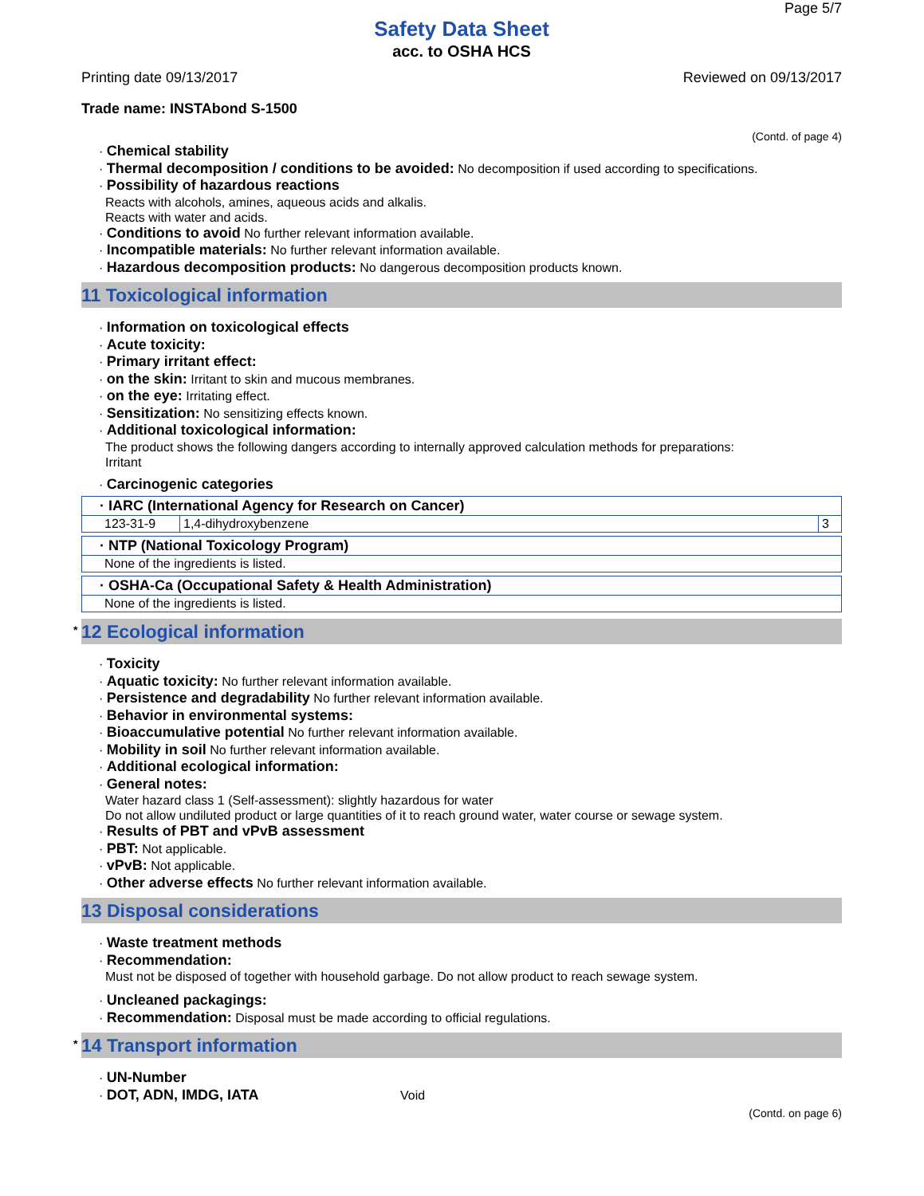Page 5/7
Safety Data Sheet
acc. to OSHA HCS
Printing date 09/13/2017 Reviewed on 09/13/2017
Trade name: INSTAbond S-1500
(Contd. of page 4)
· Chemical stability
· Thermal decomposition / conditions to be avoided: No decomposition if used according to specifications.
· Possibility of hazardous reactions
Reacts with alcohols, amines, aqueous acids and alkalis.
Reacts with water and acids.
· Conditions to avoid No further relevant information available.
· Incompatible materials: No further relevant information available.
· Hazardous decomposition products: No dangerous decomposition products known.
11 Toxicological information
· Information on toxicological effects
· Acute toxicity:
· Primary irritant effect:
· on the skin: Irritant to skin and mucous membranes.
· on the eye: Irritating effect.
· Sensitization: No sensitizing effects known.
· Additional toxicological information:
The product shows the following dangers according to internally approved calculation methods for preparations:
Irritant
· Carcinogenic categories
| · IARC (International Agency for Research on Cancer) | | |
| 123-31-9 | 1,4-dihydroxybenzene | 3 |
| · NTP (National Toxicology Program) |
| None of the ingredients is listed. |
| · OSHA-Ca (Occupational Safety & Health Administration) |
| None of the ingredients is listed. |
* 12 Ecological information
· Toxicity
· Aquatic toxicity: No further relevant information available.
· Persistence and degradability No further relevant information available.
· Behavior in environmental systems:
· Bioaccumulative potential No further relevant information available.
· Mobility in soil No further relevant information available.
· Additional ecological information:
· General notes:
Water hazard class 1 (Self-assessment): slightly hazardous for water
Do not allow undiluted product or large quantities of it to reach ground water, water course or sewage system.
· Results of PBT and vPvB assessment
· PBT: Not applicable.
· vPvB: Not applicable.
· Other adverse effects No further relevant information available.
13 Disposal considerations
· Waste treatment methods
· Recommendation:
Must not be disposed of together with household garbage. Do not allow product to reach sewage system.
· Uncleaned packagings:
· Recommendation: Disposal must be made according to official regulations.
* 14 Transport information
· UN-Number
· DOT, ADN, IMDG, IATA Void
(Contd. on page 6)